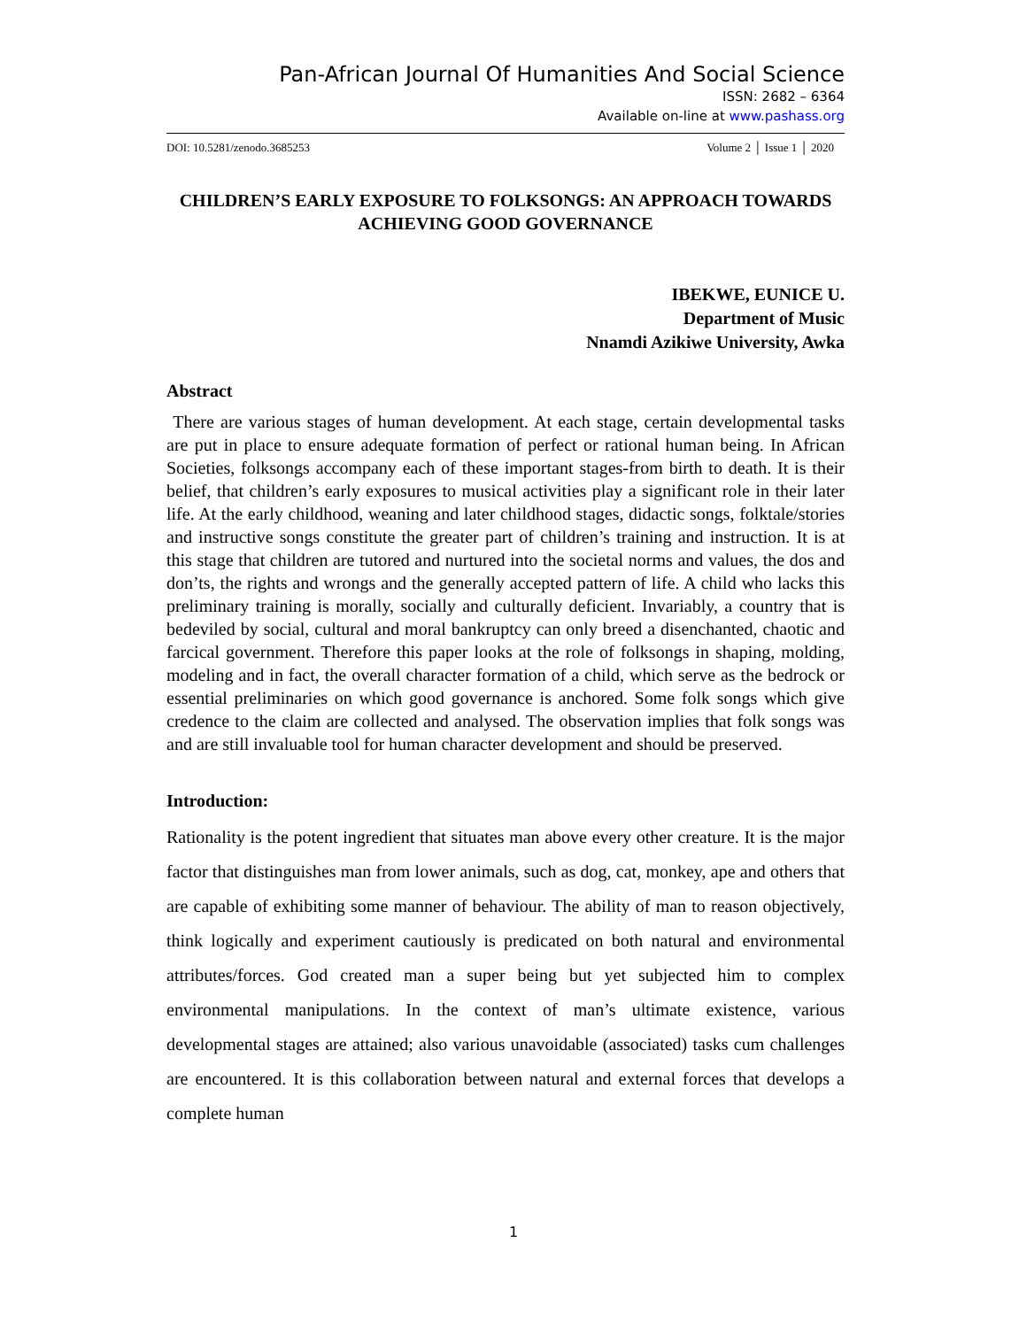Pan-African Journal Of Humanities And Social Science
ISSN: 2682 – 6364
Available on-line at www.pashass.org
DOI: 10.5281/zenodo.3685253 Volume 2 │ Issue 1 │ 2020
CHILDREN’S EARLY EXPOSURE TO FOLKSONGS: AN APPROACH TOWARDS ACHIEVING GOOD GOVERNANCE
IBEKWE, EUNICE U.
Department of Music
Nnamdi Azikiwe University, Awka
Abstract
There are various stages of human development. At each stage, certain developmental tasks are put in place to ensure adequate formation of perfect or rational human being. In African Societies, folksongs accompany each of these important stages-from birth to death. It is their belief, that children’s early exposures to musical activities play a significant role in their later life. At the early childhood, weaning and later childhood stages, didactic songs, folktale/stories and instructive songs constitute the greater part of children’s training and instruction. It is at this stage that children are tutored and nurtured into the societal norms and values, the dos and don’ts, the rights and wrongs and the generally accepted pattern of life. A child who lacks this preliminary training is morally, socially and culturally deficient. Invariably, a country that is bedeviled by social, cultural and moral bankruptcy can only breed a disenchanted, chaotic and farcical government. Therefore this paper looks at the role of folksongs in shaping, molding, modeling and in fact, the overall character formation of a child, which serve as the bedrock or essential preliminaries on which good governance is anchored. Some folk songs which give credence to the claim are collected and analysed. The observation implies that folk songs was and are still invaluable tool for human character development and should be preserved.
Introduction:
Rationality is the potent ingredient that situates man above every other creature. It is the major factor that distinguishes man from lower animals, such as dog, cat, monkey, ape and others that are capable of exhibiting some manner of behaviour. The ability of man to reason objectively, think logically and experiment cautiously is predicated on both natural and environmental attributes/forces. God created man a super being but yet subjected him to complex environmental manipulations. In the context of man’s ultimate existence, various developmental stages are attained; also various unavoidable (associated) tasks cum challenges are encountered. It is this collaboration between natural and external forces that develops a complete human
1